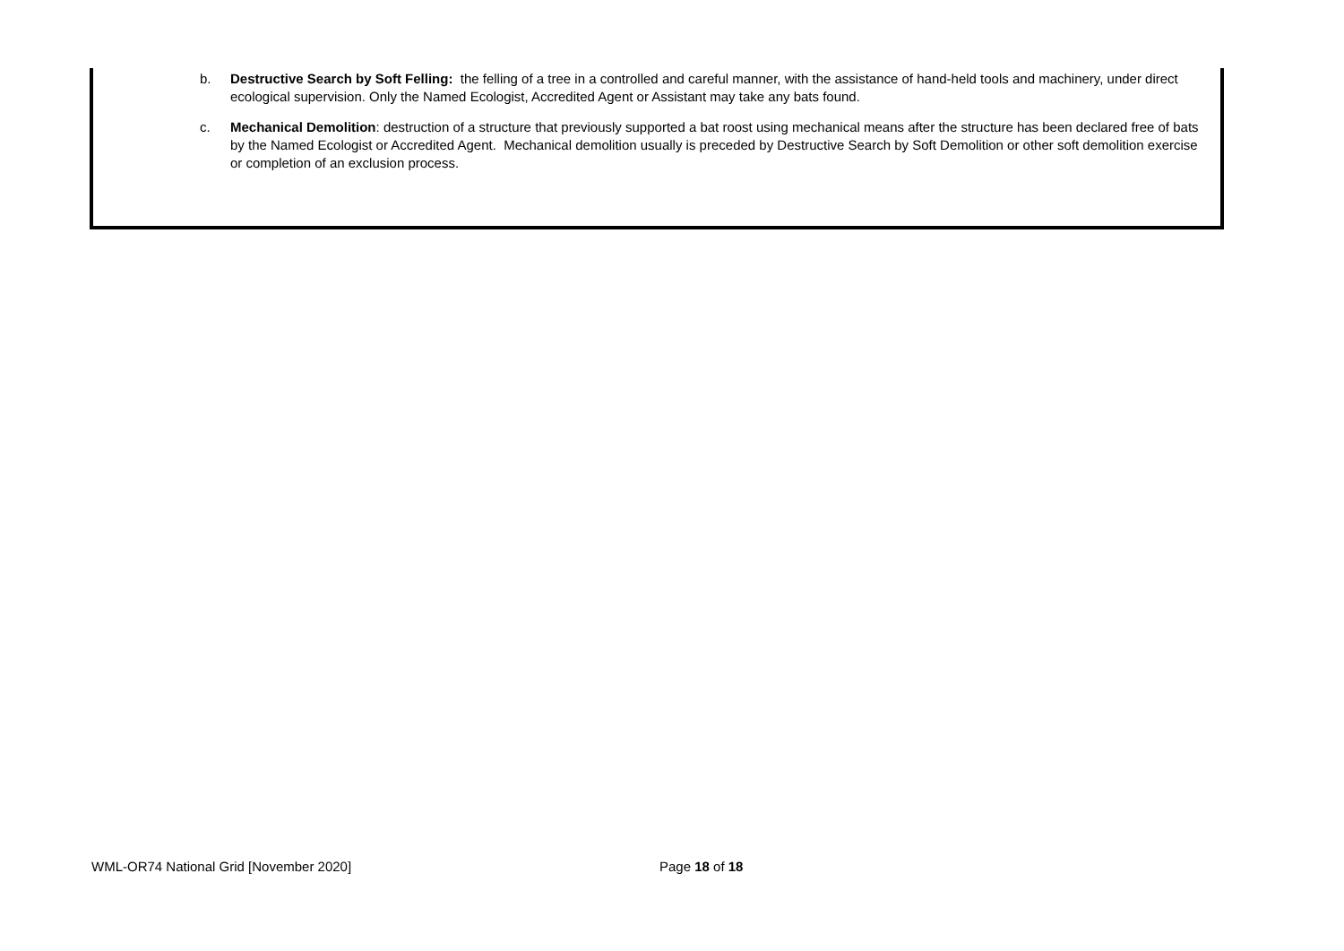b. Destructive Search by Soft Felling: the felling of a tree in a controlled and careful manner, with the assistance of hand-held tools and machinery, under direct ecological supervision. Only the Named Ecologist, Accredited Agent or Assistant may take any bats found.
c. Mechanical Demolition: destruction of a structure that previously supported a bat roost using mechanical means after the structure has been declared free of bats by the Named Ecologist or Accredited Agent. Mechanical demolition usually is preceded by Destructive Search by Soft Demolition or other soft demolition exercise or completion of an exclusion process.
WML-OR74 National Grid [November 2020] Page 18 of 18